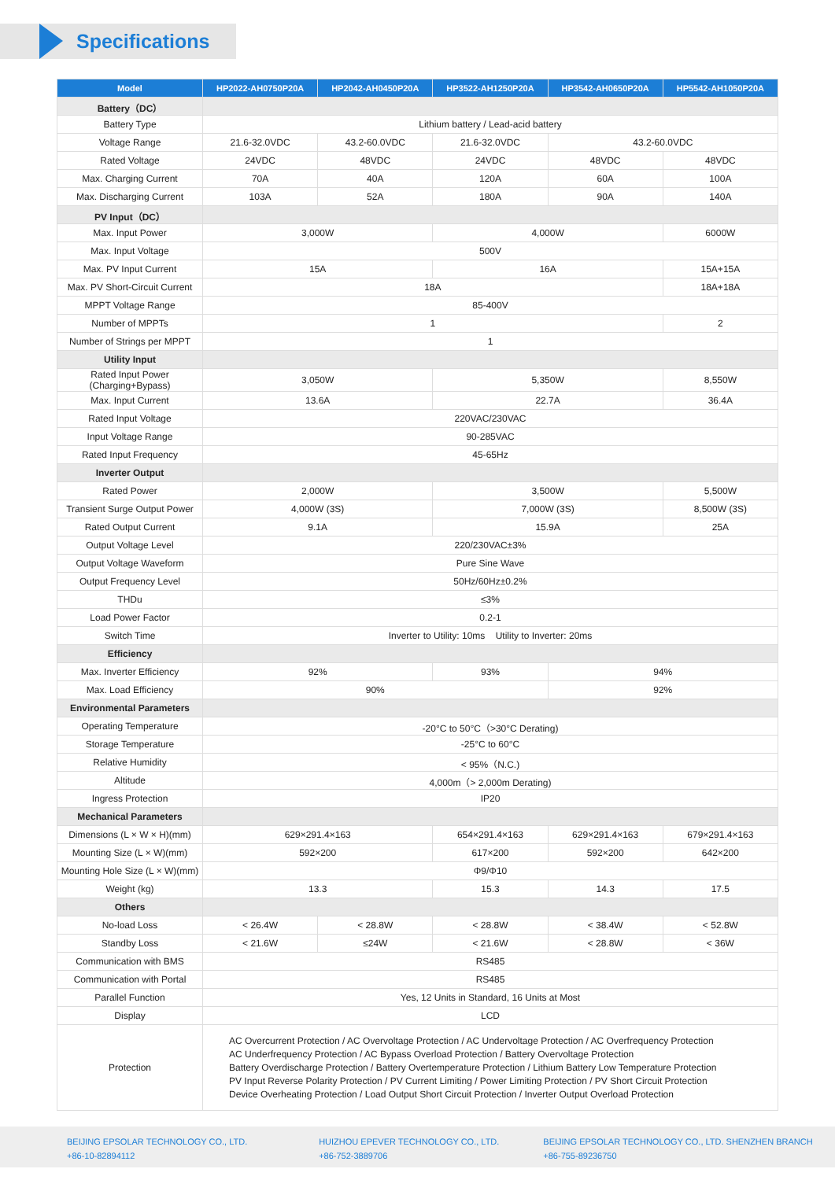Specifications
| Model | HP2022-AH0750P20A | HP2042-AH0450P20A | HP3522-AH1250P20A | HP3542-AH0650P20A | HP5542-AH1050P20A |
| --- | --- | --- | --- | --- | --- |
| Battery（DC） | | | | | |
| Battery Type | Lithium battery / Lead-acid battery | | | | |
| Voltage Range | 21.6-32.0VDC | 43.2-60.0VDC | 21.6-32.0VDC | 43.2-60.0VDC | |
| Rated Voltage | 24VDC | 48VDC | 24VDC | 48VDC | 48VDC |
| Max. Charging Current | 70A | 40A | 120A | 60A | 100A |
| Max. Discharging Current | 103A | 52A | 180A | 90A | 140A |
| PV Input（DC） | | | | | |
| Max. Input Power | 3,000W | | 4,000W | | 6000W |
| Max. Input Voltage | 500V | | | | |
| Max. PV Input Current | 15A | | 16A | | 15A+15A |
| Max. PV Short-Circuit Current | 18A | | | | 18A+18A |
| MPPT Voltage Range | 85-400V | | | | |
| Number of MPPTs | 1 | | | | 2 |
| Number of Strings per MPPT | 1 | | | | |
| Utility Input | | | | | |
| Rated Input Power (Charging+Bypass) | 3,050W | | 5,350W | | 8,550W |
| Max. Input Current | 13.6A | | 22.7A | | 36.4A |
| Rated Input Voltage | 220VAC/230VAC | | | | |
| Input Voltage Range | 90-285VAC | | | | |
| Rated Input Frequency | 45-65Hz | | | | |
| Inverter Output | | | | | |
| Rated Power | 2,000W | | 3,500W | | 5,500W |
| Transient Surge Output Power | 4,000W (3S) | | 7,000W (3S) | | 8,500W (3S) |
| Rated Output Current | 9.1A | | 15.9A | | 25A |
| Output Voltage Level | 220/230VAC±3% | | | | |
| Output Voltage Waveform | Pure Sine Wave | | | | |
| Output Frequency Level | 50Hz/60Hz±0.2% | | | | |
| THDu | ≤3% | | | | |
| Load Power Factor | 0.2-1 | | | | |
| Switch Time | Inverter to Utility: 10ms Utility to Inverter: 20ms | | | | |
| Efficiency | | | | | |
| Max. Inverter Efficiency | 92% | | 93% | 94% | |
| Max. Load Efficiency | 90% | | | 92% | |
| Environmental Parameters | | | | | |
| Operating Temperature | -20°C to 50°C（>30°C Derating) | | | | |
| Storage Temperature | -25°C to 60°C | | | | |
| Relative Humidity | < 95%（N.C.) | | | | |
| Altitude | 4,000m（> 2,000m Derating) | | | | |
| Ingress Protection | IP20 | | | | |
| Mechanical Parameters | | | | | |
| Dimensions (L × W × H)(mm) | 629×291.4×163 | | 654×291.4×163 | 629×291.4×163 | 679×291.4×163 |
| Mounting Size (L × W)(mm) | 592×200 | | 617×200 | 592×200 | 642×200 |
| Mounting Hole Size (L × W)(mm) | Φ9/Φ10 | | | | |
| Weight (kg) | 13.3 | | 15.3 | 14.3 | 17.5 |
| Others | | | | | |
| No-load Loss | < 26.4W | < 28.8W | < 28.8W | < 38.4W | < 52.8W |
| Standby Loss | < 21.6W | ≤24W | < 21.6W | < 28.8W | < 36W |
| Communication with BMS | RS485 | | | | |
| Communication with Portal | RS485 | | | | |
| Parallel Function | Yes, 12 Units in Standard, 16 Units at Most | | | | |
| Display | LCD | | | | |
| Protection | AC Overcurrent Protection / AC Overvoltage Protection / AC Undervoltage Protection / AC Overfrequency Protection AC Underfrequency Protection / AC Bypass Overload Protection / Battery Overvoltage Protection Battery Overdischarge Protection / Battery Overtemperature Protection / Lithium Battery Low Temperature Protection PV Input Reverse Polarity Protection / PV Current Limiting / Power Limiting Protection / PV Short Circuit Protection Device Overheating Protection / Load Output Short Circuit Protection / Inverter Output Overload Protection | | | | |
BEIJING EPSOLAR TECHNOLOGY CO., LTD.
+86-10-82894112
HUIZHOU EPEVER TECHNOLOGY CO., LTD.
+86-752-3889706
BEIJING EPSOLAR TECHNOLOGY CO., LTD. SHENZHEN BRANCH
+86-755-89236750